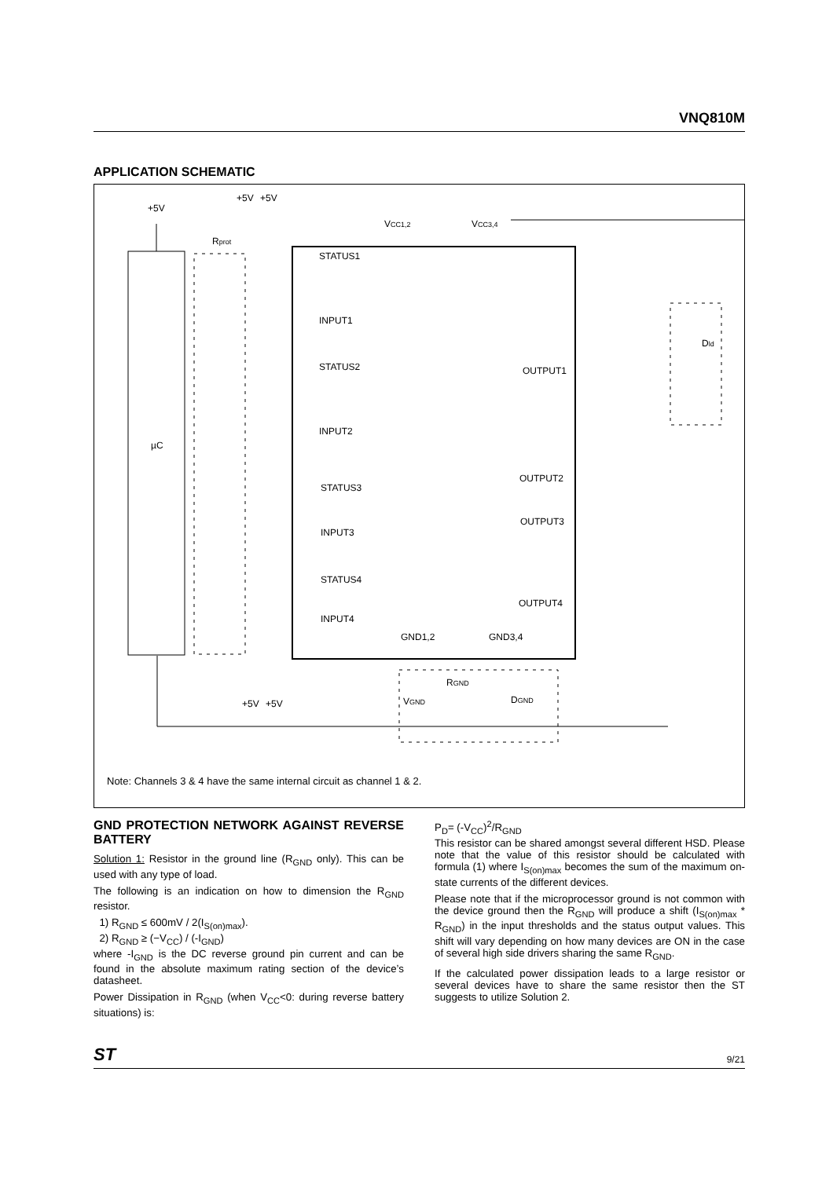VNQ810M
APPLICATION SCHEMATIC
+5V
+5V
+5V
µC
STATUS1
INPUT1
STATUS2
INPUT2
STATUS3
INPUT3
STATUS4
INPUT4
OUTPUT1
OUTPUT2
OUTPUT3
OUTPUT4
GND1,2
GND3,4
VCC1,2
VCC3,4
Dld
RGND
DGND
VGND
+5V
+5V
Rprot
Note: Channels 3 & 4 have the same internal circuit as channel 1 & 2.
GND PROTECTION NETWORK AGAINST REVERSE BATTERY
Solution 1: Resistor in the ground line (R<sub>GND</sub> only). This can be used with any type of load.
The following is an indication on how to dimension the R<sub>GND</sub> resistor.
1) R<sub>GND</sub> ≤ 600mV / 2(I<sub>S(on)max</sub>).
2) R<sub>GND</sub> ≥ (−V<sub>CC</sub>) / (-I<sub>GND</sub>)
where -I<sub>GND</sub> is the DC reverse ground pin current and can be found in the absolute maximum rating section of the device’s datasheet.
Power Dissipation in R<sub>GND</sub> (when V<sub>CC</sub><0: during reverse battery situations) is:
P<sub>D</sub>= (-V<sub>CC</sub>)<sup>2</sup>/R<sub>GND</sub>
This resistor can be shared amongst several different HSD. Please note that the value of this resistor should be calculated with formula (1) where I<sub>S(on)max</sub> becomes the sum of the maximum on-state currents of the different devices.
Please note that if the microprocessor ground is not common with the device ground then the R<sub>GND</sub> will produce a shift (I<sub>S(on)max</sub> * R<sub>GND</sub>) in the input thresholds and the status output values. This shift will vary depending on how many devices are ON in the case of several high side drivers sharing the same R<sub>GND</sub>.
If the calculated power dissipation leads to a large resistor or several devices have to share the same resistor then the ST suggests to utilize Solution 2.
ST 9/21